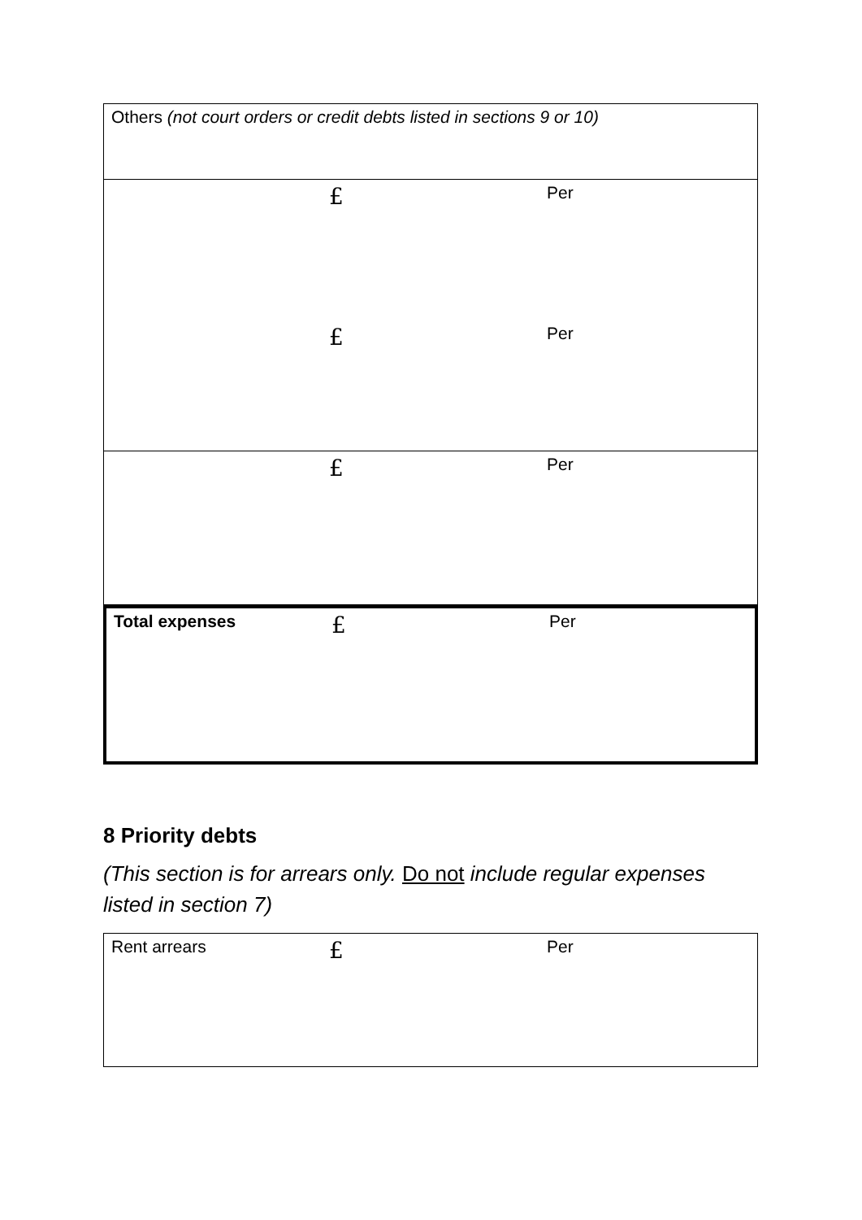| Others (not court orders or credit debts listed in sections 9 or 10) | | |
| | £ | Per |
| | £ | Per |
| | £ | Per |
| Total expenses | £ | Per |
8 Priority debts
(This section is for arrears only. Do not include regular expenses listed in section 7)
| Rent arrears | £ | Per |